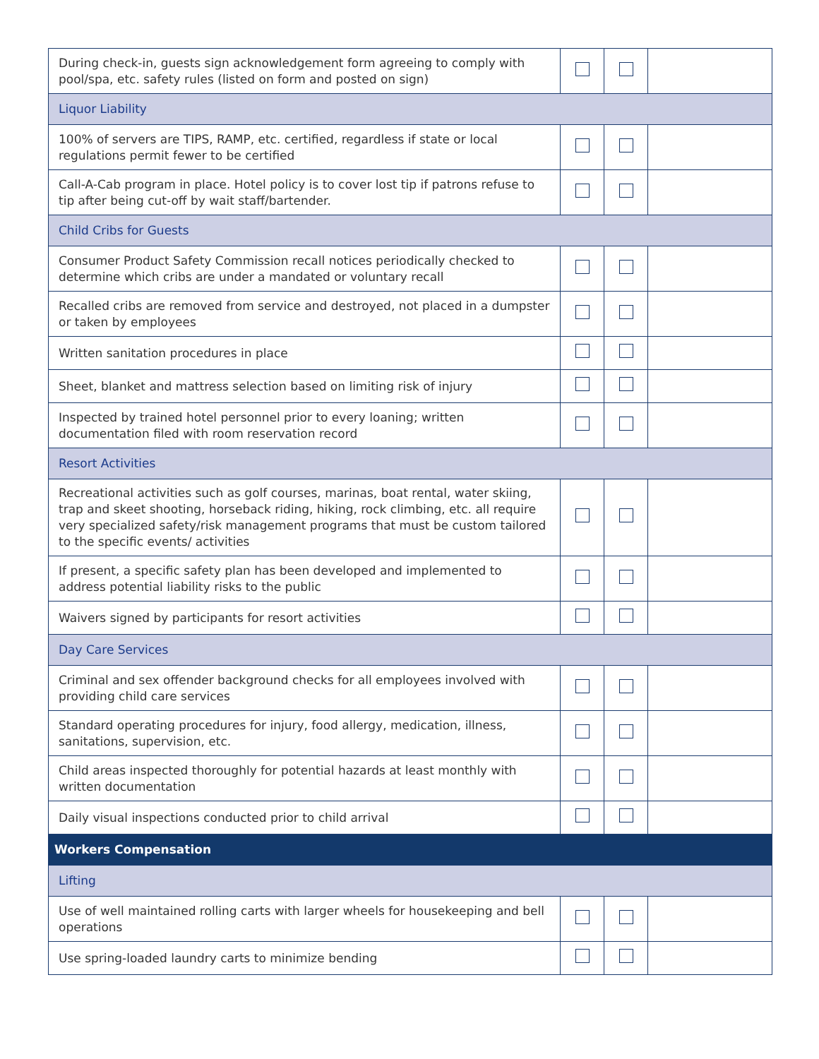| During check-in, guests sign acknowledgement form agreeing to comply with pool/spa, etc. safety rules (listed on form and posted on sign) | | | |
| Liquor Liability | | | |
| 100% of servers are TIPS, RAMP, etc. certified, regardless if state or local regulations permit fewer to be certified | | | |
| Call-A-Cab program in place. Hotel policy is to cover lost tip if patrons refuse to tip after being cut-off by wait staff/bartender. | | | |
| Child Cribs for Guests | | | |
| Consumer Product Safety Commission recall notices periodically checked to determine which cribs are under a mandated or voluntary recall | | | |
| Recalled cribs are removed from service and destroyed, not placed in a dumpster or taken by employees | | | |
| Written sanitation procedures in place | | | |
| Sheet, blanket and mattress selection based on limiting risk of injury | | | |
| Inspected by trained hotel personnel prior to every loaning; written documentation filed with room reservation record | | | |
| Resort Activities | | | |
| Recreational activities such as golf courses, marinas, boat rental, water skiing, trap and skeet shooting, horseback riding, hiking, rock climbing, etc. all require very specialized safety/risk management programs that must be custom tailored to the specific events/ activities | | | |
| If present, a specific safety plan has been developed and implemented to address potential liability risks to the public | | | |
| Waivers signed by participants for resort activities | | | |
| Day Care Services | | | |
| Criminal and sex offender background checks for all employees involved with providing child care services | | | |
| Standard operating procedures for injury, food allergy, medication, illness, sanitations, supervision, etc. | | | |
| Child areas inspected thoroughly for potential hazards at least monthly with written documentation | | | |
| Daily visual inspections conducted prior to child arrival | | | |
| Workers Compensation | | | |
| Lifting | | | |
| Use of well maintained rolling carts with larger wheels for housekeeping and bell operations | | | |
| Use spring-loaded laundry carts to minimize bending | | | |